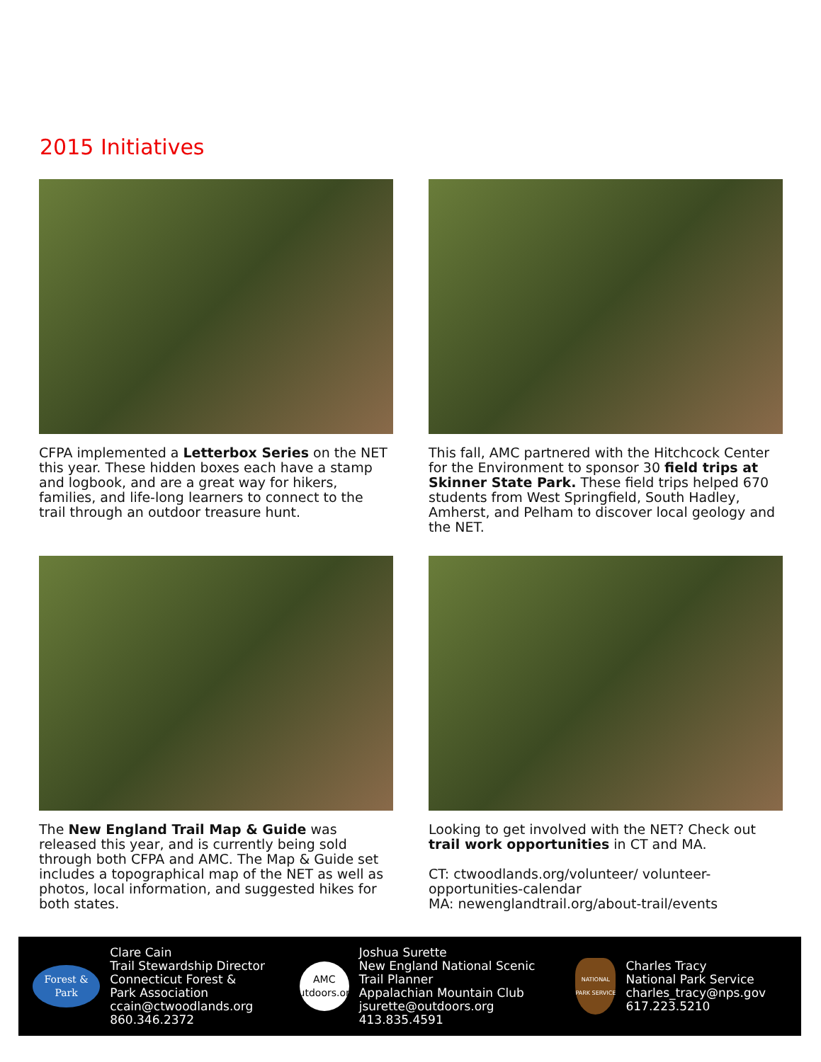2015 Initiatives
CFPA implemented a Letterbox Series on the NET this year. These hidden boxes each have a stamp and logbook, and are a great way for hikers, families, and life-long learners to connect to the trail through an outdoor treasure hunt.
This fall, AMC partnered with the Hitchcock Center for the Environment to sponsor 30 field trips at Skinner State Park. These field trips helped 670 students from West Springfield, South Hadley, Amherst, and Pelham to discover local geology and the NET.
The New England Trail Map & Guide was released this year, and is currently being sold through both CFPA and AMC. The Map & Guide set includes a topographical map of the NET as well as photos, local information, and suggested hikes for both states.
Looking to get involved with the NET? Check out trail work opportunities in CT and MA.
CT: ctwoodlands.org/volunteer/ volunteer-opportunities-calendar
MA: newenglandtrail.org/about-trail/events
Forest & Park
Clare Cain
Trail Stewardship Director
Connecticut Forest &
Park Association
ccain@ctwoodlands.org
860.346.2372
AMC
outdoors.org
Joshua Surette
New England National Scenic
Trail Planner
Appalachian Mountain Club
jsurette@outdoors.org
413.835.4591
NATIONAL PARK SERVICE
Charles Tracy
National Park Service
charles_tracy@nps.gov
617.223.5210